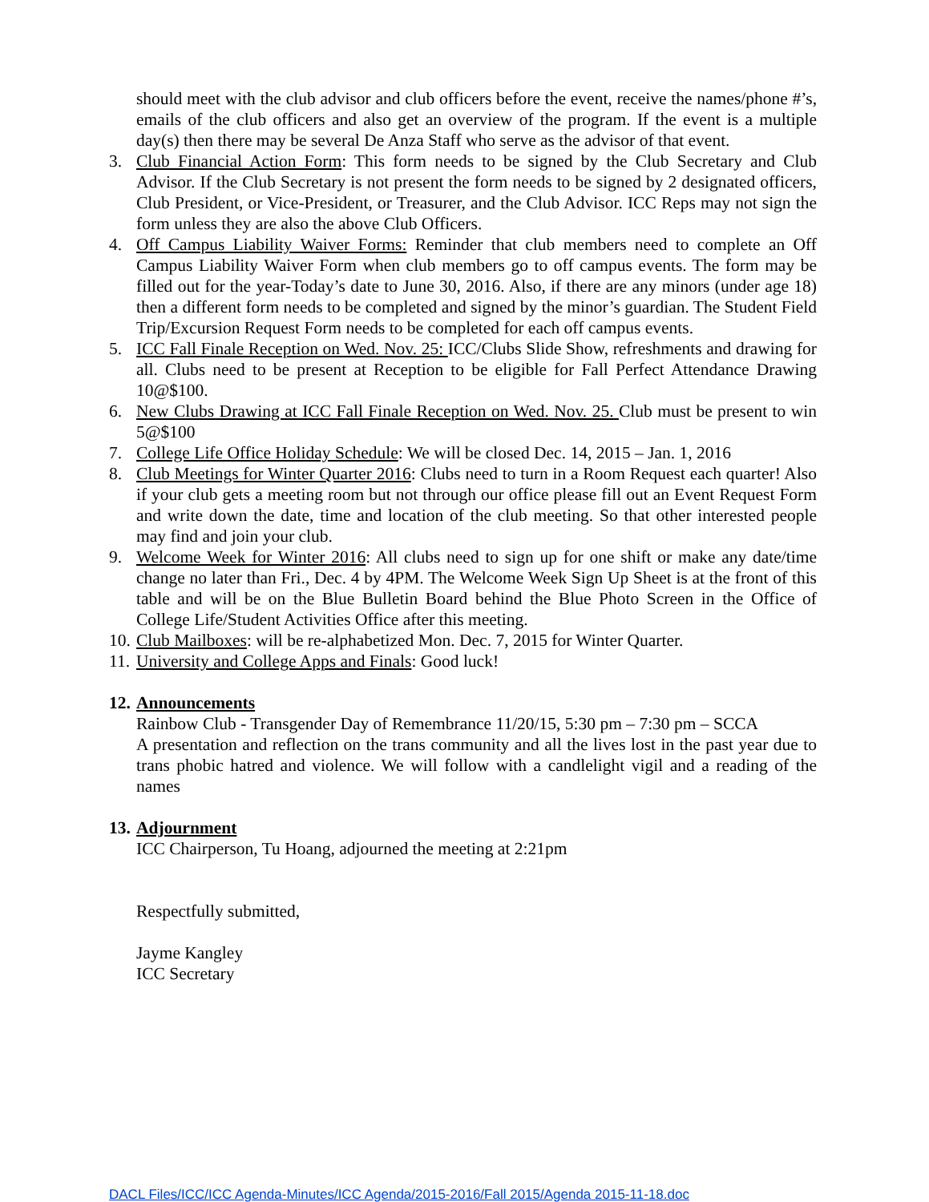should meet with the club advisor and club officers before the event, receive the names/phone #’s, emails of the club officers and also get an overview of the program. If the event is a multiple day(s) then there may be several De Anza Staff who serve as the advisor of that event.
3. Club Financial Action Form: This form needs to be signed by the Club Secretary and Club Advisor. If the Club Secretary is not present the form needs to be signed by 2 designated officers, Club President, or Vice-President, or Treasurer, and the Club Advisor. ICC Reps may not sign the form unless they are also the above Club Officers.
4. Off Campus Liability Waiver Forms: Reminder that club members need to complete an Off Campus Liability Waiver Form when club members go to off campus events. The form may be filled out for the year-Today’s date to June 30, 2016. Also, if there are any minors (under age 18) then a different form needs to be completed and signed by the minor’s guardian. The Student Field Trip/Excursion Request Form needs to be completed for each off campus events.
5. ICC Fall Finale Reception on Wed. Nov. 25: ICC/Clubs Slide Show, refreshments and drawing for all. Clubs need to be present at Reception to be eligible for Fall Perfect Attendance Drawing 10@$100.
6. New Clubs Drawing at ICC Fall Finale Reception on Wed. Nov. 25. Club must be present to win 5@$100
7. College Life Office Holiday Schedule: We will be closed Dec. 14, 2015 – Jan. 1, 2016
8. Club Meetings for Winter Quarter 2016: Clubs need to turn in a Room Request each quarter! Also if your club gets a meeting room but not through our office please fill out an Event Request Form and write down the date, time and location of the club meeting. So that other interested people may find and join your club.
9. Welcome Week for Winter 2016: All clubs need to sign up for one shift or make any date/time change no later than Fri., Dec. 4 by 4PM. The Welcome Week Sign Up Sheet is at the front of this table and will be on the Blue Bulletin Board behind the Blue Photo Screen in the Office of College Life/Student Activities Office after this meeting.
10.
Club Mailboxes: will be re-alphabetized Mon. Dec. 7, 2015 for Winter Quarter.
11.
University and College Apps and Finals: Good luck!
12.
Announcements
Rainbow Club - Transgender Day of Remembrance 11/20/15, 5:30 pm – 7:30 pm – SCCA
A presentation and reflection on the trans community and all the lives lost in the past year due to trans phobic hatred and violence. We will follow with a candlelight vigil and a reading of the names
13.
Adjournment
ICC Chairperson, Tu Hoang, adjourned the meeting at 2:21pm
Respectfully submitted,
Jayme Kangley
ICC Secretary
DACL Files/ICC/ICC Agenda-Minutes/ICC Agenda/2015-2016/Fall 2015/Agenda 2015-11-18.doc